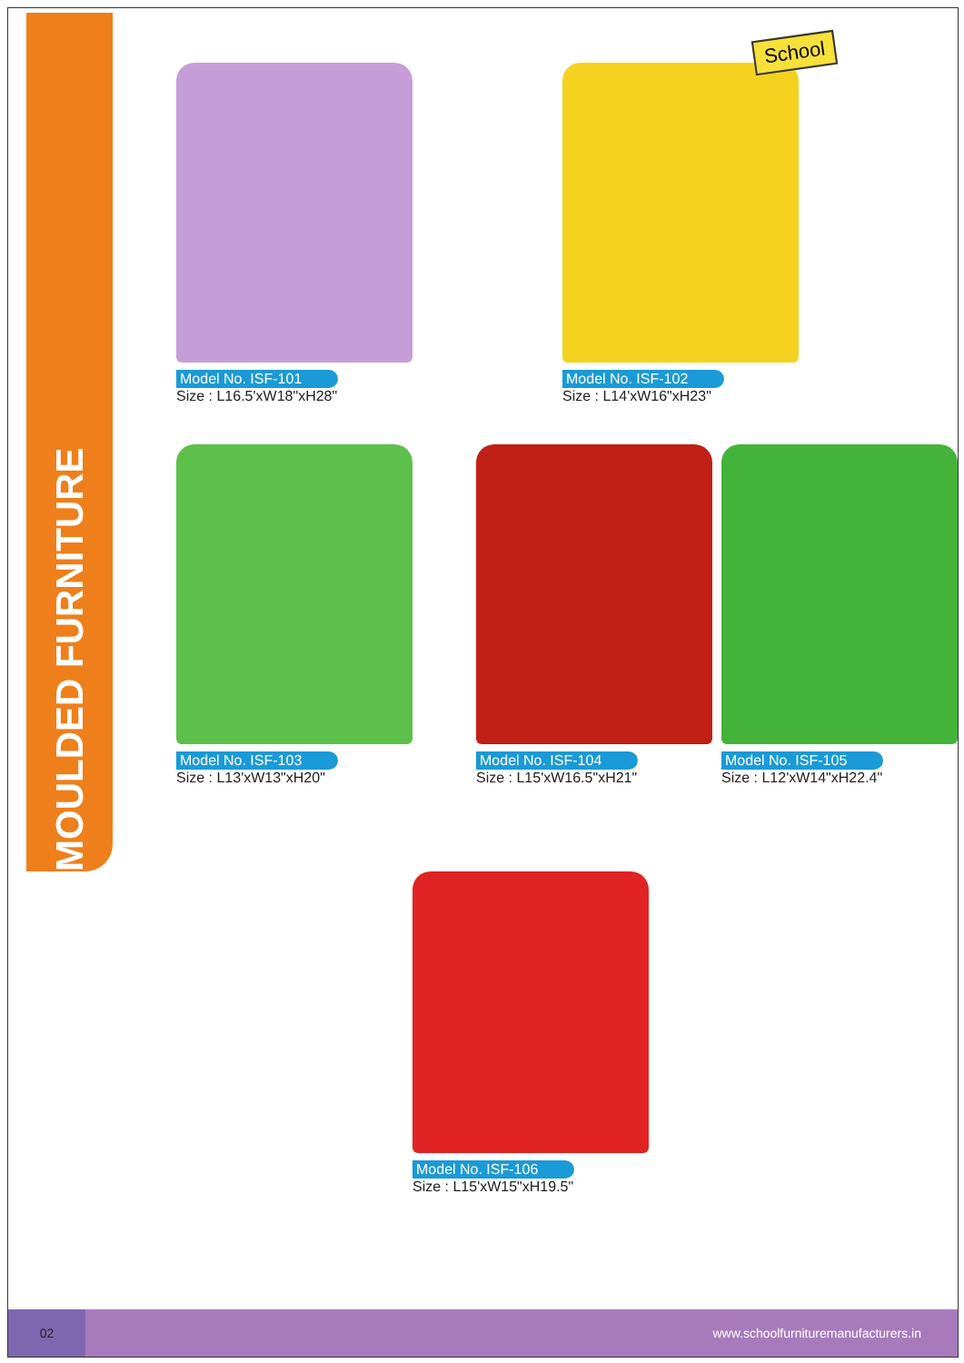MOULDED FURNITURE
Model No. ISF-101
Size : L16.5'xW18"xH28"
Model No. ISF-102
Size : L14'xW16"xH23"
Model No. ISF-103
Size : L13'xW13"xH20"
Model No. ISF-104
Size : L15'xW16.5"xH21"
Model No. ISF-105
Size : L12'xW14"xH22.4"
Model No. ISF-106
Size : L15'xW15"xH19.5"
School
02
www.schoolfurnituremanufacturers.in